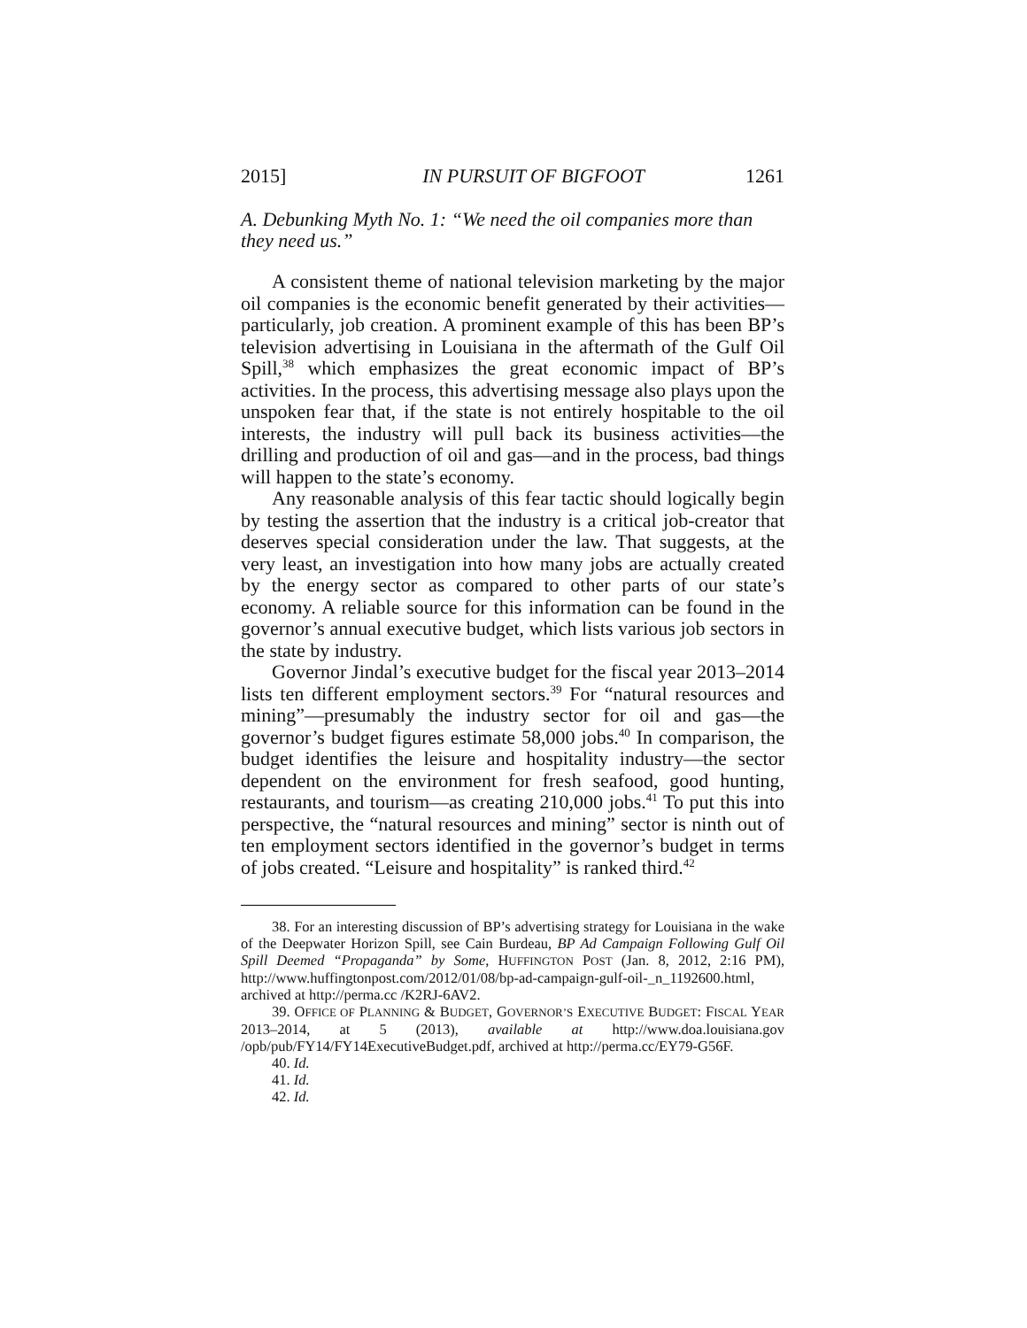2015] IN PURSUIT OF BIGFOOT 1261
A. Debunking Myth No. 1: “We need the oil companies more than they need us.”
A consistent theme of national television marketing by the major oil companies is the economic benefit generated by their activities—particularly, job creation. A prominent example of this has been BP’s television advertising in Louisiana in the aftermath of the Gulf Oil Spill,<sup>38</sup> which emphasizes the great economic impact of BP’s activities. In the process, this advertising message also plays upon the unspoken fear that, if the state is not entirely hospitable to the oil interests, the industry will pull back its business activities—the drilling and production of oil and gas—and in the process, bad things will happen to the state’s economy.
Any reasonable analysis of this fear tactic should logically begin by testing the assertion that the industry is a critical job-creator that deserves special consideration under the law. That suggests, at the very least, an investigation into how many jobs are actually created by the energy sector as compared to other parts of our state’s economy. A reliable source for this information can be found in the governor’s annual executive budget, which lists various job sectors in the state by industry.
Governor Jindal’s executive budget for the fiscal year 2013–2014 lists ten different employment sectors.<sup>39</sup> For “natural resources and mining”—presumably the industry sector for oil and gas—the governor’s budget figures estimate 58,000 jobs.<sup>40</sup> In comparison, the budget identifies the leisure and hospitality industry—the sector dependent on the environment for fresh seafood, good hunting, restaurants, and tourism—as creating 210,000 jobs.<sup>41</sup> To put this into perspective, the “natural resources and mining” sector is ninth out of ten employment sectors identified in the governor’s budget in terms of jobs created. “Leisure and hospitality” is ranked third.<sup>42</sup>
38. For an interesting discussion of BP’s advertising strategy for Louisiana in the wake of the Deepwater Horizon Spill, see Cain Burdeau, BP Ad Campaign Following Gulf Oil Spill Deemed “Propaganda” by Some, HUFFINGTON POST (Jan. 8, 2012, 2:16 PM), http://www.huffingtonpost.com/2012/01/08/bp-ad-campaign-gulf-oil-_n_1192600.html, archived at http://perma.cc /K2RJ-6AV2.
39. OFFICE OF PLANNING & BUDGET, GOVERNOR’S EXECUTIVE BUDGET: FISCAL YEAR 2013–2014, at 5 (2013), available at http://www.doa.louisiana.gov /opb/pub/FY14/FY14ExecutiveBudget.pdf, archived at http://perma.cc/EY79-G56F.
40. Id.
41. Id.
42. Id.